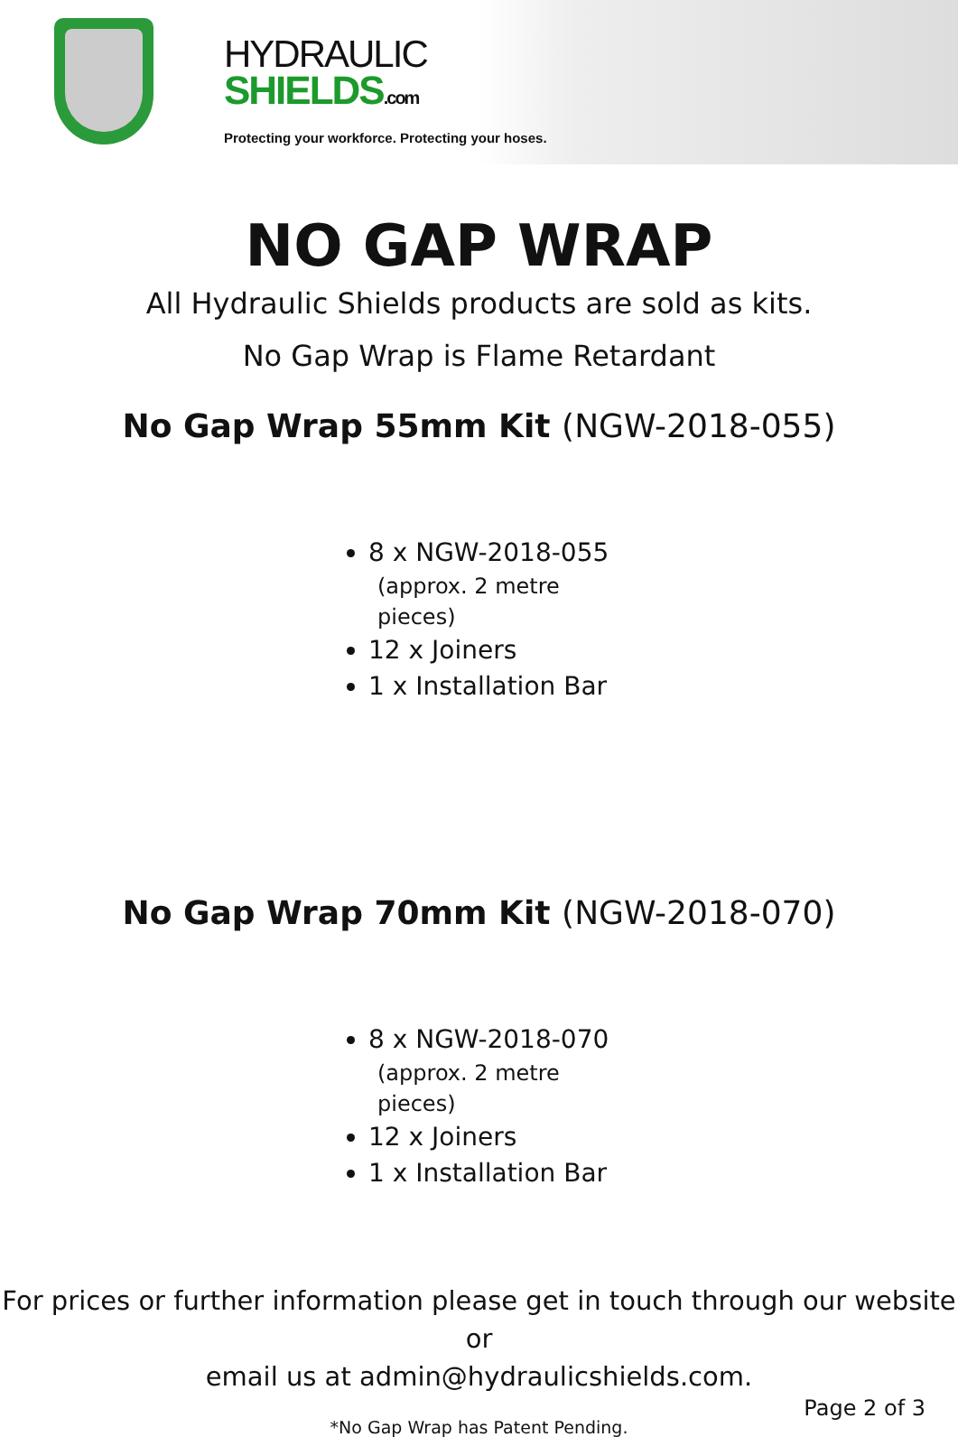HYDRAULIC
SHIELDS.com
Protecting your workforce. Protecting your hoses.
NO GAP WRAP
All Hydraulic Shields products are sold as kits.
No Gap Wrap is Flame Retardant
No Gap Wrap 55mm Kit (NGW-2018-055)
8 x NGW-2018-055
(approx. 2 metre pieces)
12 x Joiners
1 x Installation Bar
No Gap Wrap 70mm Kit (NGW-2018-070)
8 x NGW-2018-070
(approx. 2 metre pieces)
12 x Joiners
1 x Installation Bar
For prices or further information please get in touch through our website or
email us at admin@hydraulicshields.com.
Page 2 of 3
*No Gap Wrap has Patent Pending.